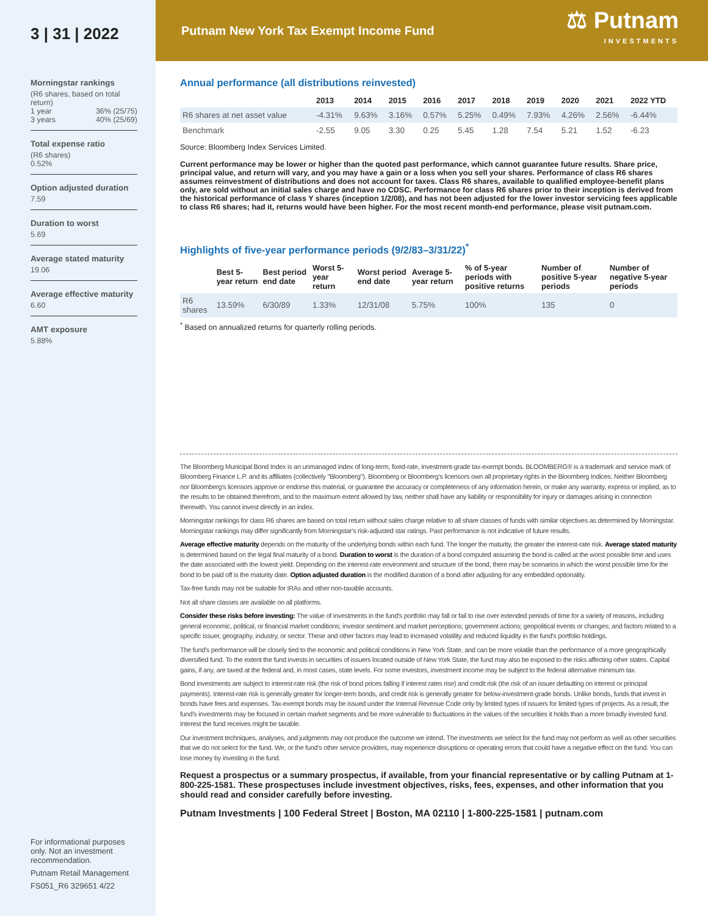3 | 31 | 2022
Morningstar rankings
(R6 shares, based on total return)
1 year 36% (25/75)
3 years 40% (25/69)
Total expense ratio
(R6 shares)
0.52%
Option adjusted duration
7.59
Duration to worst
5.69
Average stated maturity
19.06
Average effective maturity
6.60
AMT exposure
5.88%
For informational purposes only. Not an investment recommendation.
Putnam Retail Management
FS051_R6 329651 4/22
Putnam New York Tax Exempt Income Fund
⚖ Putnam
INVESTMENTS
Annual performance (all distributions reinvested)
| | 2013 | 2014 | 2015 | 2016 | 2017 | 2018 | 2019 | 2020 | 2021 | 2022 YTD |
| --- | --- | --- | --- | --- | --- | --- | --- | --- | --- | --- |
| R6 shares at net asset value | -4.31% | 9.63% | 3.16% | 0.57% | 5.25% | 0.49% | 7.93% | 4.26% | 2.56% | -6.44% |
| Benchmark | -2.55 | 9.05 | 3.30 | 0.25 | 5.45 | 1.28 | 7.54 | 5.21 | 1.52 | -6.23 |
Source: Bloomberg Index Services Limited.
Current performance may be lower or higher than the quoted past performance, which cannot guarantee future results. Share price, principal value, and return will vary, and you may have a gain or a loss when you sell your shares. Performance of class R6 shares assumes reinvestment of distributions and does not account for taxes. Class R6 shares, available to qualified employee-benefit plans only, are sold without an initial sales charge and have no CDSC. Performance for class R6 shares prior to their inception is derived from the historical performance of class Y shares (inception 1/2/08), and has not been adjusted for the lower investor servicing fees applicable to class R6 shares; had it, returns would have been higher. For the most recent month-end performance, please visit putnam.com.
Highlights of five-year performance periods (9/2/83–3/31/22)<sup>*</sup>
| | Best 5-year return | Best period end date | Worst 5-year return | Worst period end date | Average 5-year return | % of 5-year periods with positive returns | Number of positive 5-year periods | Number of negative 5-year periods |
| --- | --- | --- | --- | --- | --- | --- | --- | --- |
| R6 shares | 13.59% | 6/30/89 | 1.33% | 12/31/08 | 5.75% | 100% | 135 | 0 |
<sup>*</sup> Based on annualized returns for quarterly rolling periods.
The Bloomberg Municipal Bond Index is an unmanaged index of long-term, fixed-rate, investment-grade tax-exempt bonds. BLOOMBERG® is a trademark and service mark of Bloomberg Finance L.P. and its affiliates (collectively "Bloomberg"). Bloomberg or Bloomberg's licensors own all proprietary rights in the Bloomberg Indices. Neither Bloomberg nor Bloomberg's licensors approve or endorse this material, or guarantee the accuracy or completeness of any information herein, or make any warranty, express or implied, as to the results to be obtained therefrom, and to the maximum extent allowed by law, neither shall have any liability or responsibility for injury or damages arising in connection therewith. You cannot invest directly in an index.
Morningstar rankings for class R6 shares are based on total return without sales charge relative to all share classes of funds with similar objectives as determined by Morningstar. Morningstar rankings may differ significantly from Morningstar's risk-adjusted star ratings. Past performance is not indicative of future results.
Average effective maturity depends on the maturity of the underlying bonds within each fund. The longer the maturity, the greater the interest-rate risk. Average stated maturity is determined based on the legal final maturity of a bond. Duration to worst is the duration of a bond computed assuming the bond is called at the worst possible time and uses the date associated with the lowest yield. Depending on the interest-rate environment and structure of the bond, there may be scenarios in which the worst possible time for the bond to be paid off is the maturity date. Option adjusted duration is the modified duration of a bond after adjusting for any embedded optionality.
Tax-free funds may not be suitable for IRAs and other non-taxable accounts.
Not all share classes are available on all platforms.
Consider these risks before investing: The value of investments in the fund's portfolio may fall or fail to rise over extended periods of time for a variety of reasons, including general economic, political, or financial market conditions; investor sentiment and market perceptions; government actions; geopolitical events or changes; and factors related to a specific issuer, geography, industry, or sector. These and other factors may lead to increased volatility and reduced liquidity in the fund's portfolio holdings.
The fund's performance will be closely tied to the economic and political conditions in New York State, and can be more volatile than the performance of a more geographically diversified fund. To the extent the fund invests in securities of issuers located outside of New York State, the fund may also be exposed to the risks affecting other states. Capital gains, if any, are taxed at the federal and, in most cases, state levels. For some investors, investment income may be subject to the federal alternative minimum tax.
Bond investments are subject to interest-rate risk (the risk of bond prices falling if interest rates rise) and credit risk (the risk of an issuer defaulting on interest or principal payments). Interest-rate risk is generally greater for longer-term bonds, and credit risk is generally greater for below-investment-grade bonds. Unlike bonds, funds that invest in bonds have fees and expenses. Tax-exempt bonds may be issued under the Internal Revenue Code only by limited types of issuers for limited types of projects. As a result, the fund's investments may be focused in certain market segments and be more vulnerable to fluctuations in the values of the securities it holds than a more broadly invested fund. Interest the fund receives might be taxable.
Our investment techniques, analyses, and judgments may not produce the outcome we intend. The investments we select for the fund may not perform as well as other securities that we do not select for the fund. We, or the fund's other service providers, may experience disruptions or operating errors that could have a negative effect on the fund. You can lose money by investing in the fund.
Request a prospectus or a summary prospectus, if available, from your financial representative or by calling Putnam at 1-800-225-1581. These prospectuses include investment objectives, risks, fees, expenses, and other information that you should read and consider carefully before investing.
Putnam Investments | 100 Federal Street | Boston, MA 02110 | 1-800-225-1581 | putnam.com